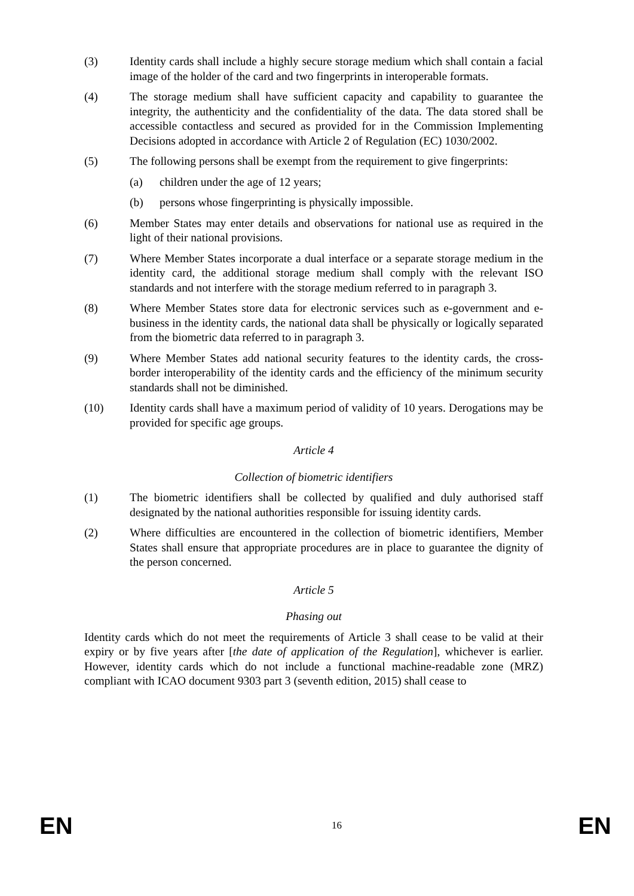(3) Identity cards shall include a highly secure storage medium which shall contain a facial image of the holder of the card and two fingerprints in interoperable formats.
(4) The storage medium shall have sufficient capacity and capability to guarantee the integrity, the authenticity and the confidentiality of the data. The data stored shall be accessible contactless and secured as provided for in the Commission Implementing Decisions adopted in accordance with Article 2 of Regulation (EC) 1030/2002.
(5) The following persons shall be exempt from the requirement to give fingerprints:
(a) children under the age of 12 years;
(b) persons whose fingerprinting is physically impossible.
(6) Member States may enter details and observations for national use as required in the light of their national provisions.
(7) Where Member States incorporate a dual interface or a separate storage medium in the identity card, the additional storage medium shall comply with the relevant ISO standards and not interfere with the storage medium referred to in paragraph 3.
(8) Where Member States store data for electronic services such as e-government and e-business in the identity cards, the national data shall be physically or logically separated from the biometric data referred to in paragraph 3.
(9) Where Member States add national security features to the identity cards, the cross-border interoperability of the identity cards and the efficiency of the minimum security standards shall not be diminished.
(10) Identity cards shall have a maximum period of validity of 10 years. Derogations may be provided for specific age groups.
Article 4
Collection of biometric identifiers
(1) The biometric identifiers shall be collected by qualified and duly authorised staff designated by the national authorities responsible for issuing identity cards.
(2) Where difficulties are encountered in the collection of biometric identifiers, Member States shall ensure that appropriate procedures are in place to guarantee the dignity of the person concerned.
Article 5
Phasing out
Identity cards which do not meet the requirements of Article 3 shall cease to be valid at their expiry or by five years after [the date of application of the Regulation], whichever is earlier. However, identity cards which do not include a functional machine-readable zone (MRZ) compliant with ICAO document 9303 part 3 (seventh edition, 2015) shall cease to
EN 16 EN